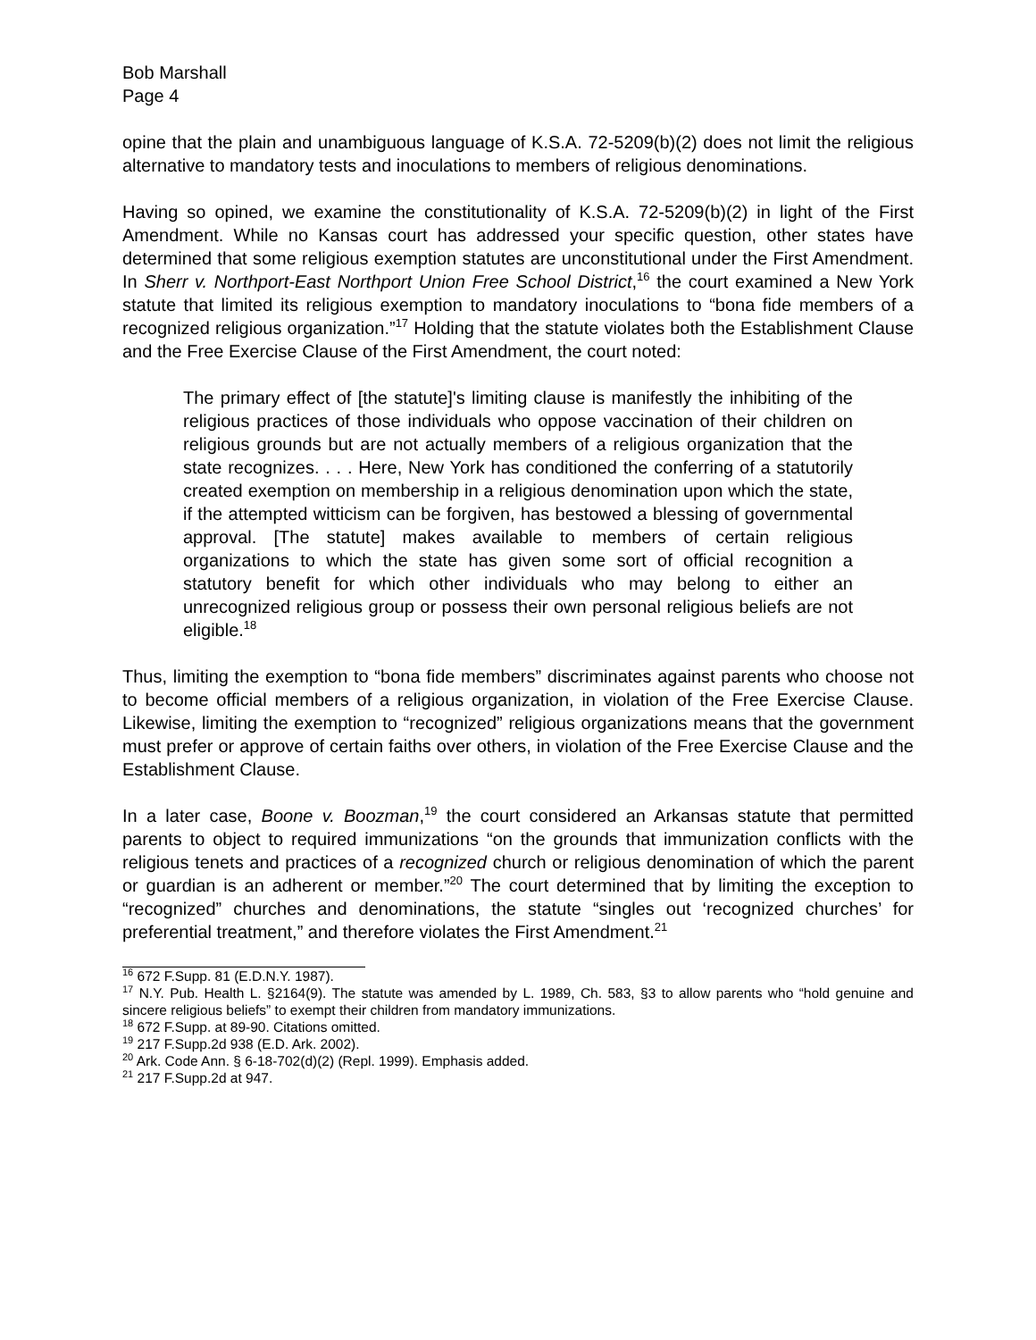Bob Marshall
Page 4
opine that the plain and unambiguous language of K.S.A. 72-5209(b)(2) does not limit the religious alternative to mandatory tests and inoculations to members of religious denominations.
Having so opined, we examine the constitutionality of K.S.A. 72-5209(b)(2) in light of the First Amendment. While no Kansas court has addressed your specific question, other states have determined that some religious exemption statutes are unconstitutional under the First Amendment. In Sherr v. Northport-East Northport Union Free School District,<sup>16</sup> the court examined a New York statute that limited its religious exemption to mandatory inoculations to “bona fide members of a recognized religious organization.”<sup>17</sup> Holding that the statute violates both the Establishment Clause and the Free Exercise Clause of the First Amendment, the court noted:
The primary effect of [the statute]'s limiting clause is manifestly the inhibiting of the religious practices of those individuals who oppose vaccination of their children on religious grounds but are not actually members of a religious organization that the state recognizes. . . . Here, New York has conditioned the conferring of a statutorily created exemption on membership in a religious denomination upon which the state, if the attempted witticism can be forgiven, has bestowed a blessing of governmental approval. [The statute] makes available to members of certain religious organizations to which the state has given some sort of official recognition a statutory benefit for which other individuals who may belong to either an unrecognized religious group or possess their own personal religious beliefs are not eligible.<sup>18</sup>
Thus, limiting the exemption to “bona fide members” discriminates against parents who choose not to become official members of a religious organization, in violation of the Free Exercise Clause. Likewise, limiting the exemption to “recognized” religious organizations means that the government must prefer or approve of certain faiths over others, in violation of the Free Exercise Clause and the Establishment Clause.
In a later case, Boone v. Boozman,<sup>19</sup> the court considered an Arkansas statute that permitted parents to object to required immunizations “on the grounds that immunization conflicts with the religious tenets and practices of a recognized church or religious denomination of which the parent or guardian is an adherent or member.”<sup>20</sup> The court determined that by limiting the exception to “recognized” churches and denominations, the statute “singles out ‘recognized churches’ for preferential treatment,” and therefore violates the First Amendment.<sup>21</sup>
<sup>16</sup> 672 F.Supp. 81 (E.D.N.Y. 1987).
<sup>17</sup> N.Y. Pub. Health L. §2164(9). The statute was amended by L. 1989, Ch. 583, §3 to allow parents who “hold genuine and sincere religious beliefs” to exempt their children from mandatory immunizations.
<sup>18</sup> 672 F.Supp. at 89-90. Citations omitted.
<sup>19</sup> 217 F.Supp.2d 938 (E.D. Ark. 2002).
<sup>20</sup> Ark. Code Ann. § 6-18-702(d)(2) (Repl. 1999). Emphasis added.
<sup>21</sup> 217 F.Supp.2d at 947.